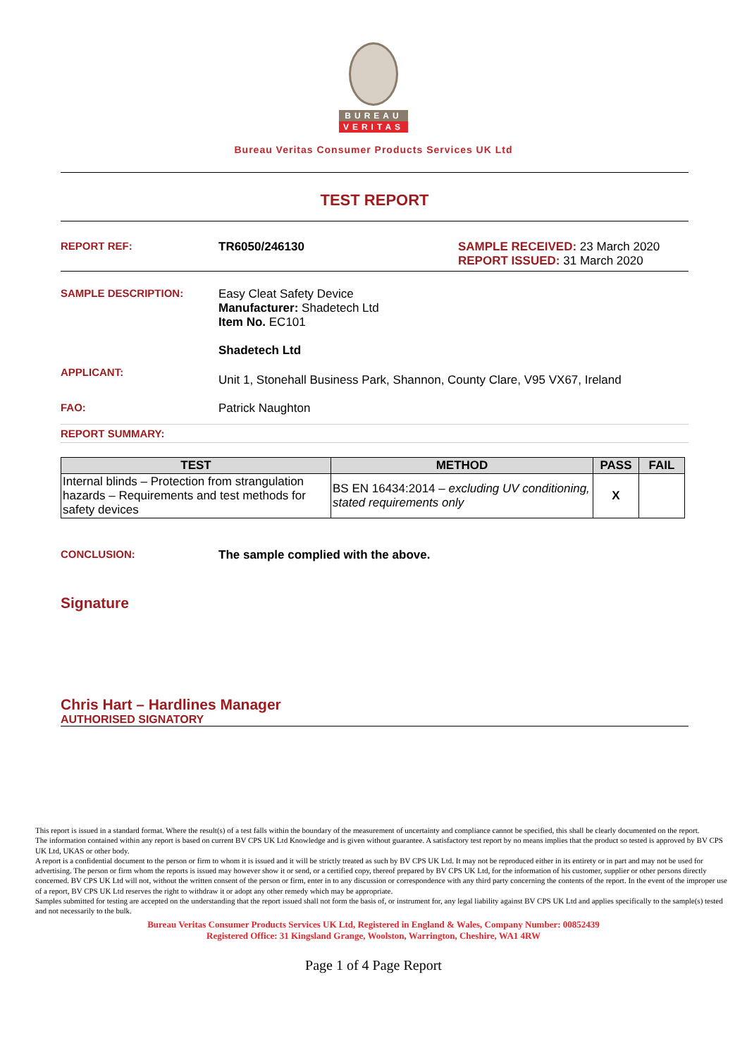BUREAU
VERITAS
Bureau Veritas Consumer Products Services UK Ltd
TEST REPORT
REPORT REF: TR6050/246130 SAMPLE RECEIVED: 23 March 2020
REPORT ISSUED: 31 March 2020
SAMPLE DESCRIPTION: Easy Cleat Safety Device
Manufacturer: Shadetech Ltd
Item No. EC101
Shadetech Ltd
APPLICANT:
Unit 1, Stonehall Business Park, Shannon, County Clare, V95 VX67, Ireland
FAO: Patrick Naughton
REPORT SUMMARY:
| TEST | METHOD | PASS | FAIL |
| --- | --- | --- | --- |
| Internal blinds – Protection from strangulation hazards – Requirements and test methods for safety devices | BS EN 16434:2014 – excluding UV conditioning, stated requirements only | X | |
CONCLUSION: The sample complied with the above.
Signature
Chris Hart – Hardlines Manager
AUTHORISED SIGNATORY
This report is issued in a standard format. Where the result(s) of a test falls within the boundary of the measurement of uncertainty and compliance cannot be specified, this shall be clearly documented on the report.
The information contained within any report is based on current BV CPS UK Ltd Knowledge and is given without guarantee. A satisfactory test report by no means implies that the product so tested is approved by BV CPS UK Ltd, UKAS or other body.
A report is a confidential document to the person or firm to whom it is issued and it will be strictly treated as such by BV CPS UK Ltd. It may not be reproduced either in its entirety or in part and may not be used for advertising. The person or firm whom the reports is issued may however show it or send, or a certified copy, thereof prepared by BV CPS UK Ltd, for the information of his customer, supplier or other persons directly concerned. BV CPS UK Ltd will not, without the written consent of the person or firm, enter in to any discussion or correspondence with any third party concerning the contents of the report. In the event of the improper use of a report, BV CPS UK Ltd reserves the right to withdraw it or adopt any other remedy which may be appropriate.
Samples submitted for testing are accepted on the understanding that the report issued shall not form the basis of, or instrument for, any legal liability against BV CPS UK Ltd and applies specifically to the sample(s) tested and not necessarily to the bulk.
Bureau Veritas Consumer Products Services UK Ltd, Registered in England & Wales, Company Number: 00852439
Registered Office: 31 Kingsland Grange, Woolston, Warrington, Cheshire, WA1 4RW
Page 1 of 4 Page Report